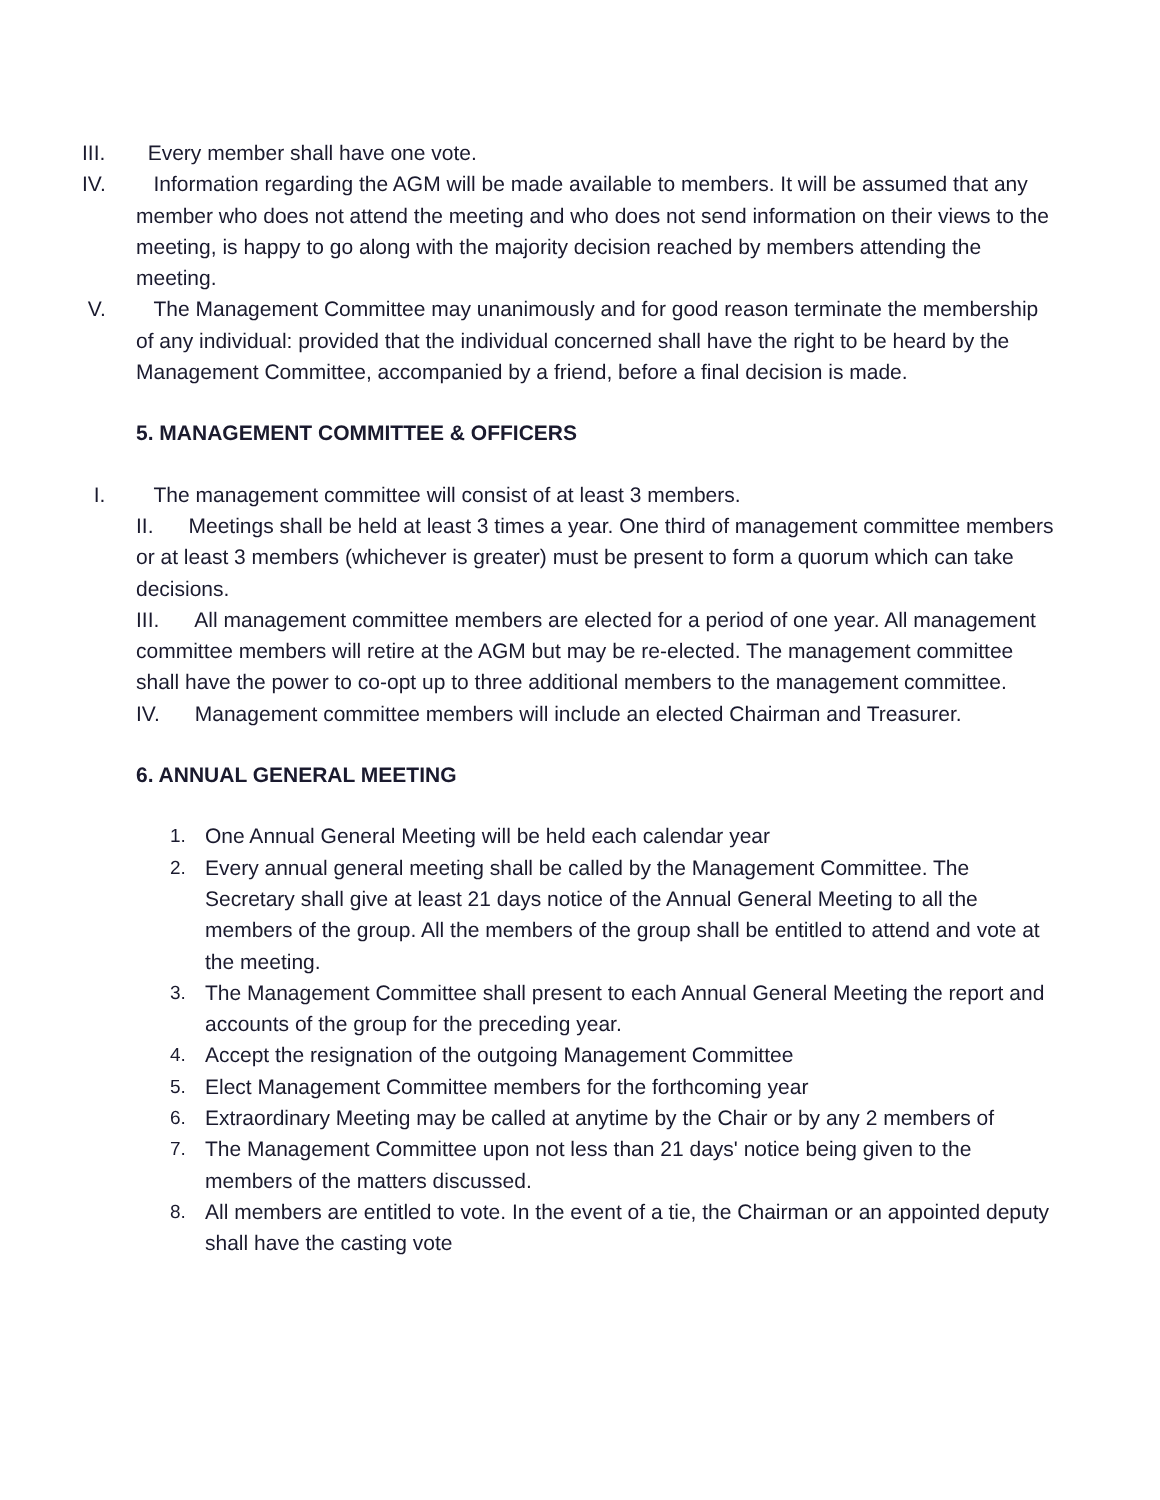III. Every member shall have one vote.
IV. Information regarding the AGM will be made available to members. It will be assumed that any member who does not attend the meeting and who does not send information on their views to the meeting, is happy to go along with the majority decision reached by members attending the meeting.
V. The Management Committee may unanimously and for good reason terminate the membership of any individual: provided that the individual concerned shall have the right to be heard by the Management Committee, accompanied by a friend, before a final decision is made.
5. MANAGEMENT COMMITTEE & OFFICERS
I. The management committee will consist of at least 3 members.
II. Meetings shall be held at least 3 times a year. One third of management committee members or at least 3 members (whichever is greater) must be present to form a quorum which can take decisions.
III. All management committee members are elected for a period of one year. All management committee members will retire at the AGM but may be re-elected. The management committee shall have the power to co-opt up to three additional members to the management committee.
IV. Management committee members will include an elected Chairman and Treasurer.
6. ANNUAL GENERAL MEETING
1. One Annual General Meeting will be held each calendar year
2. Every annual general meeting shall be called by the Management Committee. The Secretary shall give at least 21 days notice of the Annual General Meeting to all the members of the group. All the members of the group shall be entitled to attend and vote at the meeting.
3. The Management Committee shall present to each Annual General Meeting the report and accounts of the group for the preceding year.
4. Accept the resignation of the outgoing Management Committee
5. Elect Management Committee members for the forthcoming year
6. Extraordinary Meeting may be called at anytime by the Chair or by any 2 members of
7. The Management Committee upon not less than 21 days' notice being given to the members of the matters discussed.
8. All members are entitled to vote. In the event of a tie, the Chairman or an appointed deputy shall have the casting vote